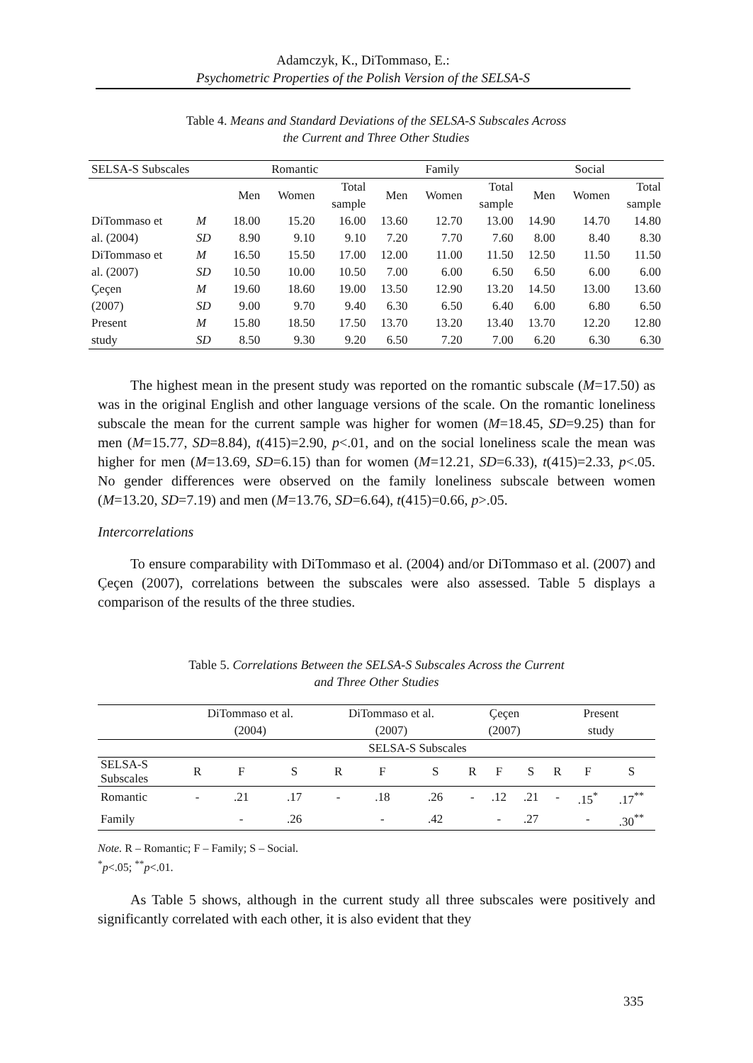Adamczyk, K., DiTommaso, E.:
Psychometric Properties of the Polish Version of the SELSA-S
Table 4. Means and Standard Deviations of the SELSA-S Subscales Across
the Current and Three Other Studies
| SELSA-S Subscales | | Romantic | | | Family | | | Social | | |
| --- | --- | --- | --- | --- | --- | --- | --- | --- | --- | --- |
| | | Men | Women | Total sample | Men | Women | Total sample | Men | Women | Total sample |
| DiTommaso et al. (2004) | M SD | 18.00 8.90 | 15.20 9.10 | 16.00 9.10 | 13.60 7.20 | 12.70 7.70 | 13.00 7.60 | 14.90 8.00 | 14.70 8.40 | 14.80 8.30 |
| DiTommaso et al. (2007) | M SD | 16.50 10.50 | 15.50 10.00 | 17.00 10.50 | 12.00 7.00 | 11.00 6.00 | 11.50 6.50 | 12.50 6.50 | 11.50 6.00 | 11.50 6.00 |
| Çeçen (2007) | M SD | 19.60 9.00 | 18.60 9.70 | 19.00 9.40 | 13.50 6.30 | 12.90 6.50 | 13.20 6.40 | 14.50 6.00 | 13.00 6.80 | 13.60 6.50 |
| Present study | M SD | 15.80 8.50 | 18.50 9.30 | 17.50 9.20 | 13.70 6.50 | 13.20 7.20 | 13.40 7.00 | 13.70 6.20 | 12.20 6.30 | 12.80 6.30 |
The highest mean in the present study was reported on the romantic subscale (M=17.50) as was in the original English and other language versions of the scale. On the romantic loneliness subscale the mean for the current sample was higher for women (M=18.45, SD=9.25) than for men (M=15.77, SD=8.84), t(415)=2.90, p<.01, and on the social loneliness scale the mean was higher for men (M=13.69, SD=6.15) than for women (M=12.21, SD=6.33), t(415)=2.33, p<.05. No gender differences were observed on the family loneliness subscale between women (M=13.20, SD=7.19) and men (M=13.76, SD=6.64), t(415)=0.66, p>.05.
Intercorrelations
To ensure comparability with DiTommaso et al. (2004) and/or DiTommaso et al. (2007) and Çeçen (2007), correlations between the subscales were also assessed. Table 5 displays a comparison of the results of the three studies.
Table 5. Correlations Between the SELSA-S Subscales Across the Current
and Three Other Studies
| | DiTommaso et al. (2004) | | | DiTommaso et al. (2007) | | | Çeçen (2007) | | | Present study | | |
| | SELSA-S Subscales | | | | | | | | | | | |
| SELSA-S Subscales | R | F | S | R | F | S | R | F | S | R | F | S |
| Romantic | - | .21 | .17 | - | .18 | .26 | - | .12 | .21 | - | .15<sup>*</sup> | .17<sup>**</sup> |
| Family | | - | .26 | | - | .42 | | - | .27 | | - | .30<sup>**</sup> |
Note. R – Romantic; F – Family; S – Social.
<sup>*</sup> p<.05; <sup>**</sup>p<.01.
As Table 5 shows, although in the current study all three subscales were positively and significantly correlated with each other, it is also evident that they
335